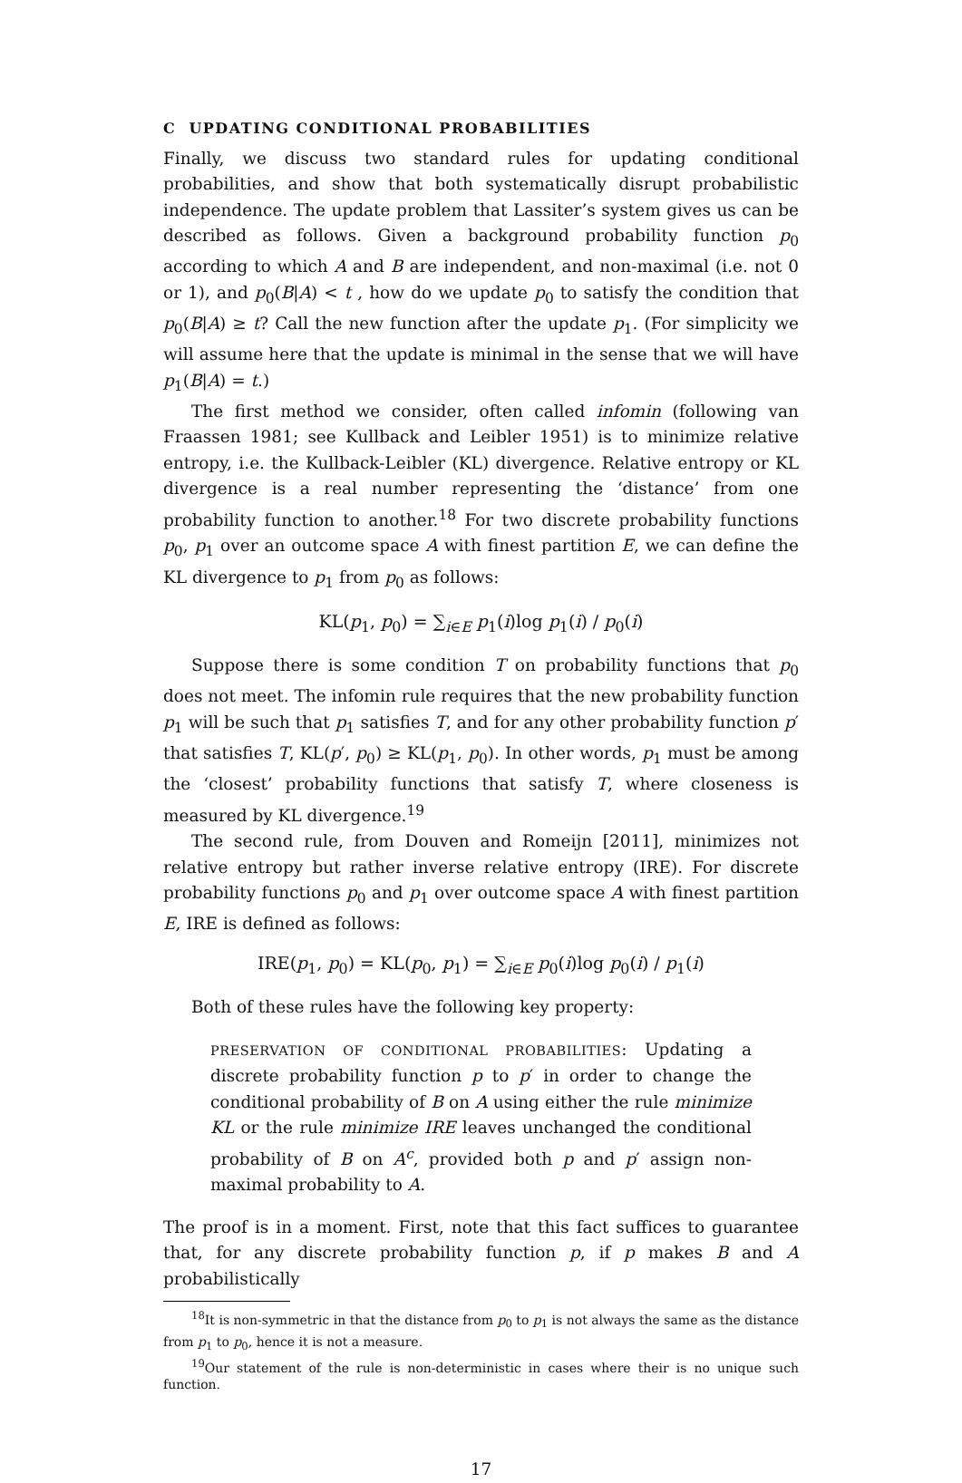C UPDATING CONDITIONAL PROBABILITIES
Finally, we discuss two standard rules for updating conditional probabilities, and show that both systematically disrupt probabilistic independence. The update problem that Lassiter’s system gives us can be described as follows. Given a background probability function p<sub>0</sub> according to which A and B are independent, and non-maximal (i.e. not 0 or 1), and p<sub>0</sub>(B|A) < t , how do we update p<sub>0</sub> to satisfy the condition that p<sub>0</sub>(B|A) ≥ t? Call the new function after the update p<sub>1</sub>. (For simplicity we will assume here that the update is minimal in the sense that we will have p<sub>1</sub>(B|A) = t.)
The first method we consider, often called infomin (following van Fraassen 1981; see Kullback and Leibler 1951) is to minimize relative entropy, i.e. the Kullback-Leibler (KL) divergence. Relative entropy or KL divergence is a real number representing the ‘distance’ from one probability function to another.<sup>18</sup> For two discrete probability functions p<sub>0</sub>, p<sub>1</sub> over an outcome space A with finest partition E, we can define the KL divergence to p<sub>1</sub> from p<sub>0</sub> as follows:
KL(p<sub>1</sub>, p<sub>0</sub>) = ∑<sub>i∈E</sub> p<sub>1</sub>(i)log p<sub>1</sub>(i) / p<sub>0</sub>(i)
Suppose there is some condition T on probability functions that p<sub>0</sub> does not meet. The infomin rule requires that the new probability function p<sub>1</sub> will be such that p<sub>1</sub> satisfies T, and for any other probability function p′ that satisfies T, KL(p′, p<sub>0</sub>) ≥ KL(p<sub>1</sub>, p<sub>0</sub>). In other words, p<sub>1</sub> must be among the ‘closest’ probability functions that satisfy T, where closeness is measured by KL divergence.<sup>19</sup>
The second rule, from Douven and Romeijn [2011], minimizes not relative entropy but rather inverse relative entropy (IRE). For discrete probability functions p<sub>0</sub> and p<sub>1</sub> over outcome space A with finest partition E, IRE is defined as follows:
IRE(p<sub>1</sub>, p<sub>0</sub>) = KL(p<sub>0</sub>, p<sub>1</sub>) = ∑<sub>i∈E</sub> p<sub>0</sub>(i)log p<sub>0</sub>(i) / p<sub>1</sub>(i)
Both of these rules have the following key property:
PRESERVATION OF CONDITIONAL PROBABILITIES: Updating a discrete probability function p to p′ in order to change the conditional probability of B on A using either the rule minimize KL or the rule minimize IRE leaves unchanged the conditional probability of B on A<sup>c</sup>, provided both p and p′ assign non-maximal probability to A.
The proof is in a moment. First, note that this fact suffices to guarantee that, for any discrete probability function p, if p makes B and A probabilistically
<sup>18</sup> It is non-symmetric in that the distance from p<sub>0</sub> to p<sub>1</sub> is not always the same as the distance from p<sub>1</sub> to p<sub>0</sub>, hence it is not a measure.
<sup>19</sup> Our statement of the rule is non-deterministic in cases where their is no unique such function.
17